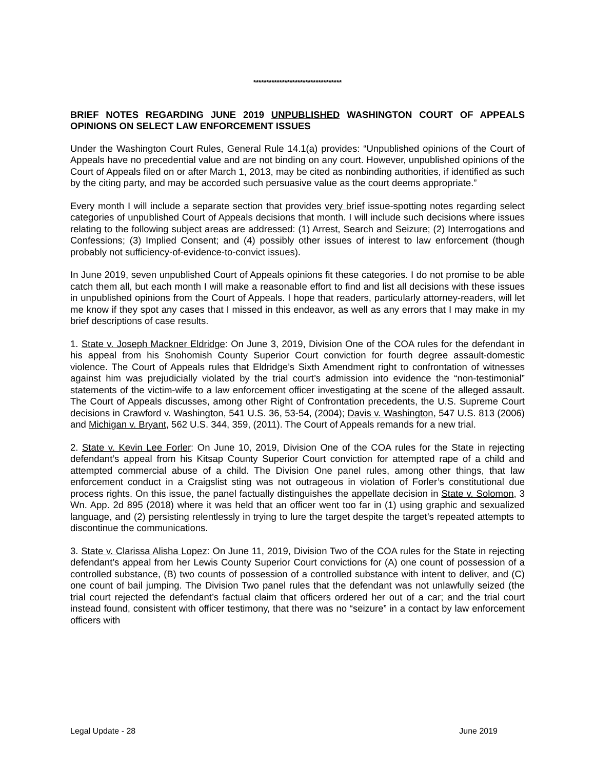**********************************
BRIEF NOTES REGARDING JUNE 2019 UNPUBLISHED WASHINGTON COURT OF APPEALS OPINIONS ON SELECT LAW ENFORCEMENT ISSUES
Under the Washington Court Rules, General Rule 14.1(a) provides: “Unpublished opinions of the Court of Appeals have no precedential value and are not binding on any court. However, unpublished opinions of the Court of Appeals filed on or after March 1, 2013, may be cited as nonbinding authorities, if identified as such by the citing party, and may be accorded such persuasive value as the court deems appropriate.”
Every month I will include a separate section that provides very brief issue-spotting notes regarding select categories of unpublished Court of Appeals decisions that month. I will include such decisions where issues relating to the following subject areas are addressed: (1) Arrest, Search and Seizure; (2) Interrogations and Confessions; (3) Implied Consent; and (4) possibly other issues of interest to law enforcement (though probably not sufficiency-of-evidence-to-convict issues).
In June 2019, seven unpublished Court of Appeals opinions fit these categories. I do not promise to be able catch them all, but each month I will make a reasonable effort to find and list all decisions with these issues in unpublished opinions from the Court of Appeals. I hope that readers, particularly attorney-readers, will let me know if they spot any cases that I missed in this endeavor, as well as any errors that I may make in my brief descriptions of case results.
1. State v. Joseph Mackner Eldridge: On June 3, 2019, Division One of the COA rules for the defendant in his appeal from his Snohomish County Superior Court conviction for fourth degree assault-domestic violence. The Court of Appeals rules that Eldridge’s Sixth Amendment right to confrontation of witnesses against him was prejudicially violated by the trial court’s admission into evidence the “non-testimonial” statements of the victim-wife to a law enforcement officer investigating at the scene of the alleged assault. The Court of Appeals discusses, among other Right of Confrontation precedents, the U.S. Supreme Court decisions in Crawford v. Washington, 541 U.S. 36, 53-54, (2004); Davis v. Washington, 547 U.S. 813 (2006) and Michigan v. Bryant, 562 U.S. 344, 359, (2011). The Court of Appeals remands for a new trial.
2. State v. Kevin Lee Forler: On June 10, 2019, Division One of the COA rules for the State in rejecting defendant’s appeal from his Kitsap County Superior Court conviction for attempted rape of a child and attempted commercial abuse of a child. The Division One panel rules, among other things, that law enforcement conduct in a Craigslist sting was not outrageous in violation of Forler’s constitutional due process rights. On this issue, the panel factually distinguishes the appellate decision in State v. Solomon, 3 Wn. App. 2d 895 (2018) where it was held that an officer went too far in (1) using graphic and sexualized language, and (2) persisting relentlessly in trying to lure the target despite the target’s repeated attempts to discontinue the communications.
3. State v. Clarissa Alisha Lopez: On June 11, 2019, Division Two of the COA rules for the State in rejecting defendant’s appeal from her Lewis County Superior Court convictions for (A) one count of possession of a controlled substance, (B) two counts of possession of a controlled substance with intent to deliver, and (C) one count of bail jumping. The Division Two panel rules that the defendant was not unlawfully seized (the trial court rejected the defendant’s factual claim that officers ordered her out of a car; and the trial court instead found, consistent with officer testimony, that there was no “seizure” in a contact by law enforcement officers with
Legal Update - 28 June 2019